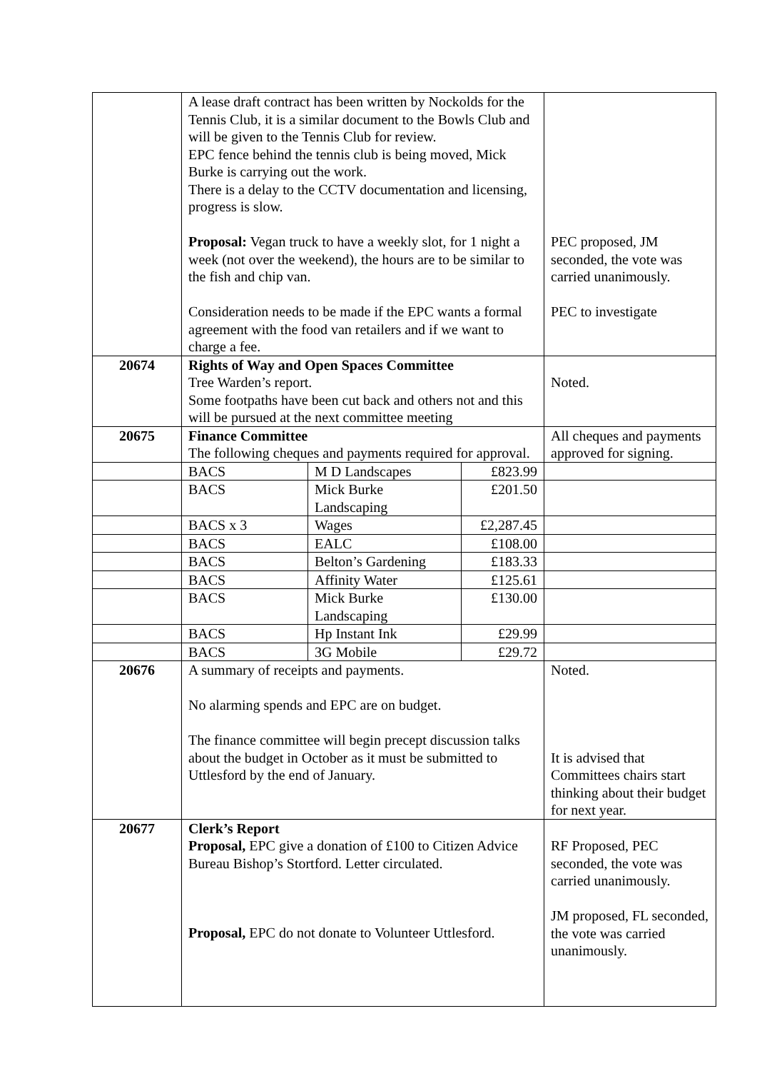| | A lease draft contract has been written by Nockolds for the Tennis Club, it is a similar document to the Bowls Club and will be given to the Tennis Club for review. EPC fence behind the tennis club is being moved, Mick Burke is carrying out the work. There is a delay to the CCTV documentation and licensing, progress is slow. Proposal: Vegan truck to have a weekly slot, for 1 night a week (not over the weekend), the hours are to be similar to the fish and chip van. Consideration needs to be made if the EPC wants a formal agreement with the food van retailers and if we want to charge a fee. | | | PEC proposed, JM seconded, the vote was carried unanimously. PEC to investigate |
| 20674 | Rights of Way and Open Spaces Committee Tree Warden’s report. Some footpaths have been cut back and others not and this will be pursued at the next committee meeting | | | Noted. |
| 20675 | Finance Committee The following cheques and payments required for approval. | | | All cheques and payments approved for signing. |
| | BACS | M D Landscapes | £823.99 | |
| | BACS | Mick Burke Landscaping | £201.50 | |
| | BACS x 3 | Wages | £2,287.45 | |
| | BACS | EALC | £108.00 | |
| | BACS | Belton’s Gardening | £183.33 | |
| | BACS | Affinity Water | £125.61 | |
| | BACS | Mick Burke Landscaping | £130.00 | |
| | BACS | Hp Instant Ink | £29.99 | |
| | BACS | 3G Mobile | £29.72 | |
| 20676 | A summary of receipts and payments. No alarming spends and EPC are on budget. The finance committee will begin precept discussion talks about the budget in October as it must be submitted to Uttlesford by the end of January. | | | Noted. It is advised that Committees chairs start thinking about their budget for next year. |
| 20677 | Clerk’s Report Proposal, EPC give a donation of £100 to Citizen Advice Bureau Bishop’s Stortford. Letter circulated. Proposal, EPC do not donate to Volunteer Uttlesford. | | | RF Proposed, PEC seconded, the vote was carried unanimously. JM proposed, FL seconded, the vote was carried unanimously. |